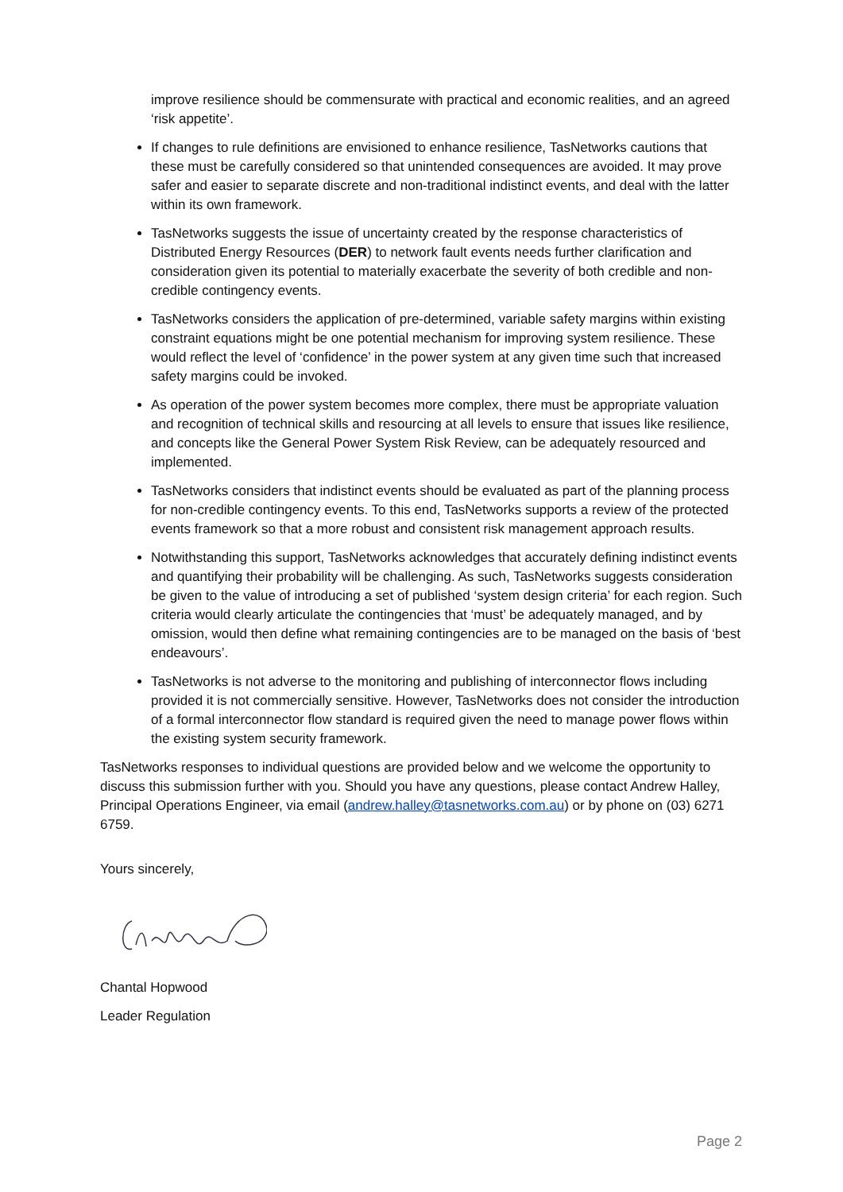improve resilience should be commensurate with practical and economic realities, and an agreed ‘risk appetite’.
If changes to rule definitions are envisioned to enhance resilience, TasNetworks cautions that these must be carefully considered so that unintended consequences are avoided. It may prove safer and easier to separate discrete and non-traditional indistinct events, and deal with the latter within its own framework.
TasNetworks suggests the issue of uncertainty created by the response characteristics of Distributed Energy Resources (DER) to network fault events needs further clarification and consideration given its potential to materially exacerbate the severity of both credible and non-credible contingency events.
TasNetworks considers the application of pre-determined, variable safety margins within existing constraint equations might be one potential mechanism for improving system resilience. These would reflect the level of ‘confidence’ in the power system at any given time such that increased safety margins could be invoked.
As operation of the power system becomes more complex, there must be appropriate valuation and recognition of technical skills and resourcing at all levels to ensure that issues like resilience, and concepts like the General Power System Risk Review, can be adequately resourced and implemented.
TasNetworks considers that indistinct events should be evaluated as part of the planning process for non-credible contingency events. To this end, TasNetworks supports a review of the protected events framework so that a more robust and consistent risk management approach results.
Notwithstanding this support, TasNetworks acknowledges that accurately defining indistinct events and quantifying their probability will be challenging. As such, TasNetworks suggests consideration be given to the value of introducing a set of published ‘system design criteria’ for each region. Such criteria would clearly articulate the contingencies that ‘must’ be adequately managed, and by omission, would then define what remaining contingencies are to be managed on the basis of ‘best endeavours’.
TasNetworks is not adverse to the monitoring and publishing of interconnector flows including provided it is not commercially sensitive. However, TasNetworks does not consider the introduction of a formal interconnector flow standard is required given the need to manage power flows within the existing system security framework.
TasNetworks responses to individual questions are provided below and we welcome the opportunity to discuss this submission further with you. Should you have any questions, please contact Andrew Halley, Principal Operations Engineer, via email (andrew.halley@tasnetworks.com.au) or by phone on (03) 6271 6759.
Yours sincerely,
Chantal Hopwood
Leader Regulation
Page 2